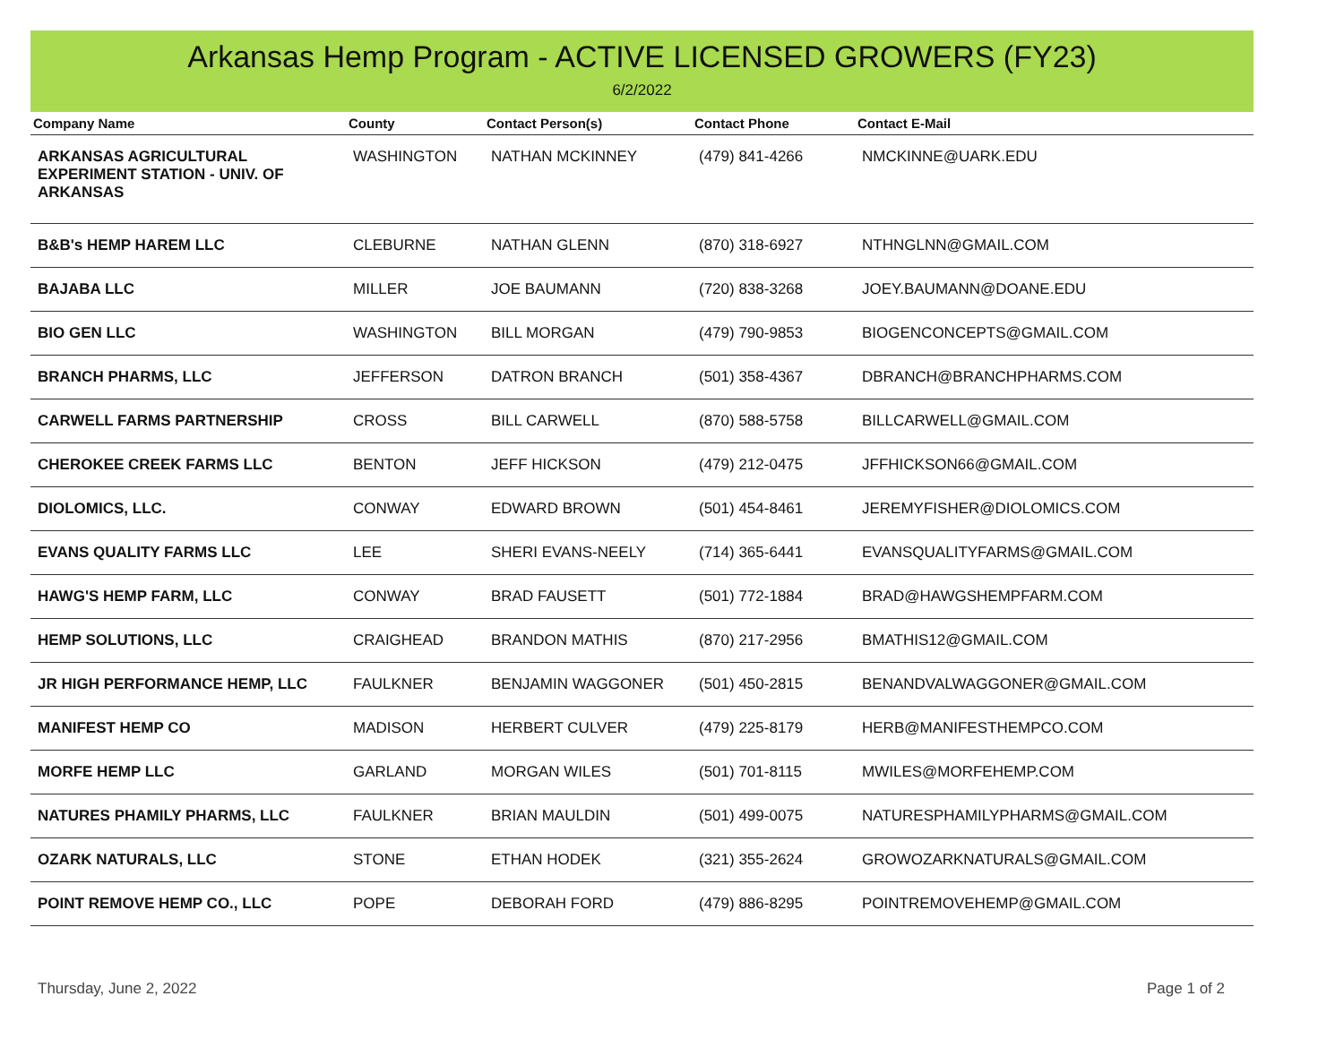Arkansas Hemp Program - ACTIVE LICENSED GROWERS (FY23)
6/2/2022
| Company Name | County | Contact Person(s) | Contact Phone | Contact E-Mail |
| --- | --- | --- | --- | --- |
| ARKANSAS AGRICULTURAL EXPERIMENT STATION - UNIV. OF ARKANSAS | WASHINGTON | NATHAN MCKINNEY | (479) 841-4266 | NMCKINNE@UARK.EDU |
| B&B's HEMP HAREM LLC | CLEBURNE | NATHAN GLENN | (870) 318-6927 | NTHNGLNN@GMAIL.COM |
| BAJABA LLC | MILLER | JOE BAUMANN | (720) 838-3268 | JOEY.BAUMANN@DOANE.EDU |
| BIO GEN LLC | WASHINGTON | BILL MORGAN | (479) 790-9853 | BIOGENCONCEPTS@GMAIL.COM |
| BRANCH PHARMS, LLC | JEFFERSON | DATRON BRANCH | (501) 358-4367 | DBRANCH@BRANCHPHARMS.COM |
| CARWELL FARMS PARTNERSHIP | CROSS | BILL CARWELL | (870) 588-5758 | BILLCARWELL@GMAIL.COM |
| CHEROKEE CREEK FARMS LLC | BENTON | JEFF HICKSON | (479) 212-0475 | JFFHICKSON66@GMAIL.COM |
| DIOLOMICS, LLC. | CONWAY | EDWARD BROWN | (501) 454-8461 | JEREMYFISHER@DIOLOMICS.COM |
| EVANS QUALITY FARMS LLC | LEE | SHERI EVANS-NEELY | (714) 365-6441 | EVANSQUALITYFARMS@GMAIL.COM |
| HAWG'S HEMP FARM, LLC | CONWAY | BRAD FAUSETT | (501) 772-1884 | BRAD@HAWGSHEMPFARM.COM |
| HEMP SOLUTIONS, LLC | CRAIGHEAD | BRANDON MATHIS | (870) 217-2956 | BMATHIS12@GMAIL.COM |
| JR HIGH PERFORMANCE HEMP, LLC | FAULKNER | BENJAMIN WAGGONER | (501) 450-2815 | BENANDVALWAGGONER@GMAIL.COM |
| MANIFEST HEMP CO | MADISON | HERBERT CULVER | (479) 225-8179 | HERB@MANIFESTHEMPCO.COM |
| MORFE HEMP LLC | GARLAND | MORGAN WILES | (501) 701-8115 | MWILES@MORFEHEMP.COM |
| NATURES PHAMILY PHARMS, LLC | FAULKNER | BRIAN MAULDIN | (501) 499-0075 | NATURESPHAMILYPHARMS@GMAIL.COM |
| OZARK NATURALS, LLC | STONE | ETHAN HODEK | (321) 355-2624 | GROWOZARKNATURALS@GMAIL.COM |
| POINT REMOVE HEMP CO., LLC | POPE | DEBORAH FORD | (479) 886-8295 | POINTREMOVEHEMP@GMAIL.COM |
Thursday, June 2, 2022 Page 1 of 2